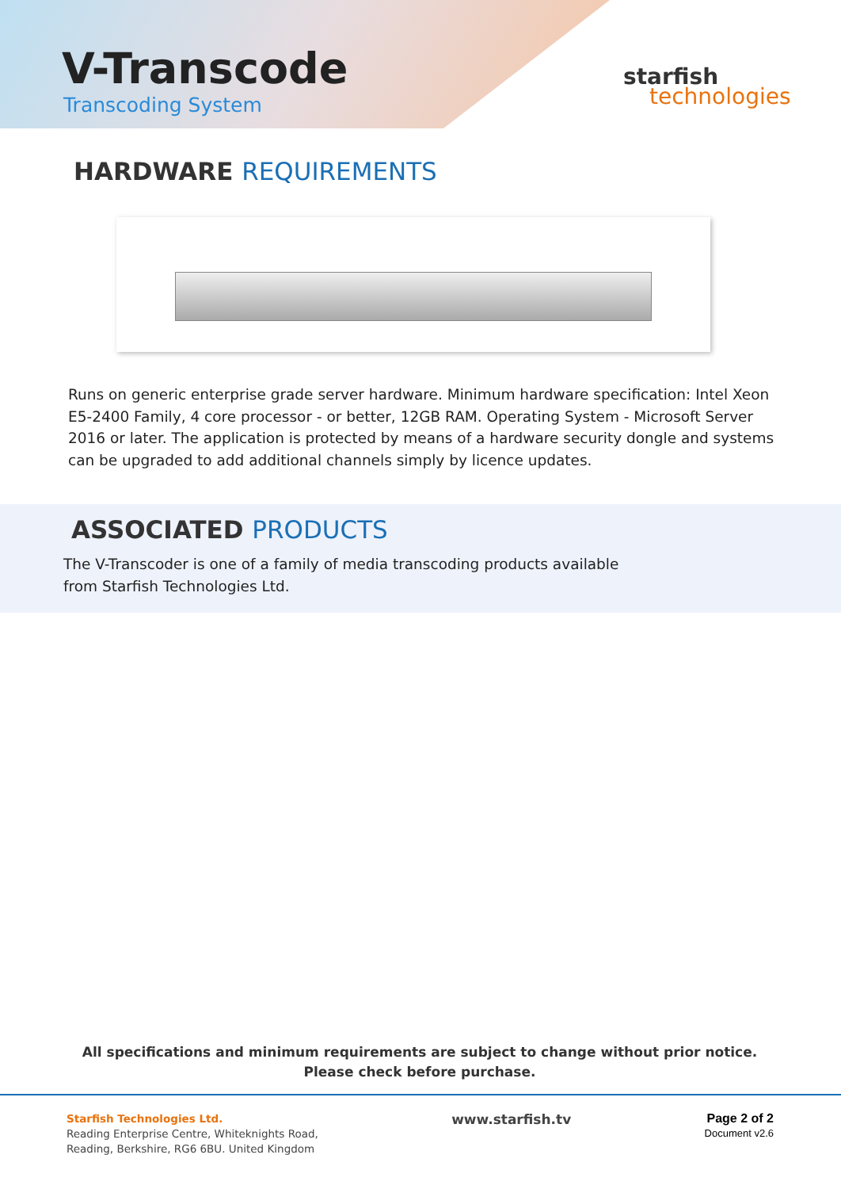V-Transcode
Transcoding System
starfish
technologies
HARDWARE REQUIREMENTS
Runs on generic enterprise grade server hardware. Minimum hardware specification: Intel Xeon E5-2400 Family, 4 core processor - or better, 12GB RAM. Operating System - Microsoft Server 2016 or later. The application is protected by means of a hardware security dongle and systems can be upgraded to add additional channels simply by licence updates.
ASSOCIATED PRODUCTS
The V-Transcoder is one of a family of media transcoding products available from Starfish Technologies Ltd.
All specifications and minimum requirements are subject to change without prior notice. Please check before purchase.
Starfish Technologies Ltd.
Reading Enterprise Centre, Whiteknights Road,
Reading, Berkshire, RG6 6BU. United Kingdom
www.starfish.tv Page 2 of 2
Document v2.6